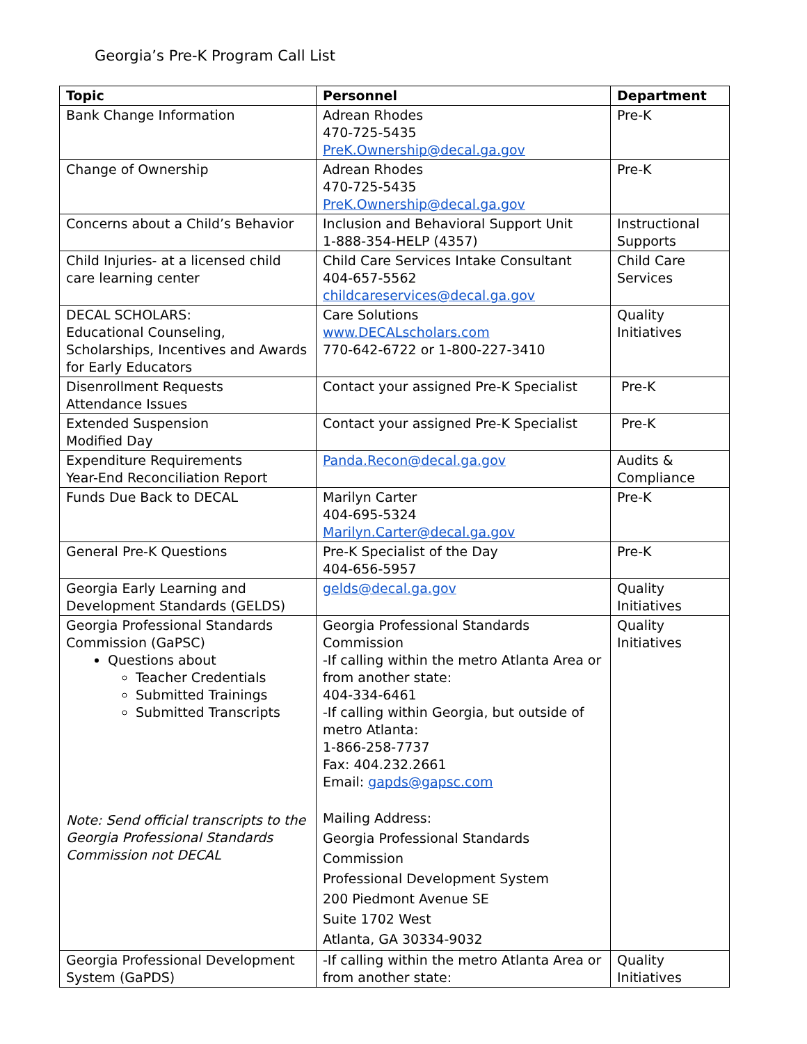Georgia’s Pre-K Program Call List
| Topic | Personnel | Department |
| --- | --- | --- |
| Bank Change Information | Adrean Rhodes 470-725-5435 PreK.Ownership@decal.ga.gov | Pre-K |
| Change of Ownership | Adrean Rhodes 470-725-5435 PreK.Ownership@decal.ga.gov | Pre-K |
| Concerns about a Child’s Behavior | Inclusion and Behavioral Support Unit 1-888-354-HELP (4357) | Instructional Supports |
| Child Injuries- at a licensed child care learning center | Child Care Services Intake Consultant 404-657-5562 childcareservices@decal.ga.gov | Child Care Services |
| DECAL SCHOLARS: Educational Counseling, Scholarships, Incentives and Awards for Early Educators | Care Solutions www.DECALscholars.com 770-642-6722 or 1-800-227-3410 | Quality Initiatives |
| Disenrollment Requests Attendance Issues | Contact your assigned Pre-K Specialist | Pre-K |
| Extended Suspension Modified Day | Contact your assigned Pre-K Specialist | Pre-K |
| Expenditure Requirements Year-End Reconciliation Report | Panda.Recon@decal.ga.gov | Audits & Compliance |
| Funds Due Back to DECAL | Marilyn Carter 404-695-5324 Marilyn.Carter@decal.ga.gov | Pre-K |
| General Pre-K Questions | Pre-K Specialist of the Day 404-656-5957 | Pre-K |
| Georgia Early Learning and Development Standards (GELDS) | gelds@decal.ga.gov | Quality Initiatives |
| Georgia Professional Standards Commission (GaPSC) Questions about Teacher Credentials Submitted Trainings Submitted Transcripts Note: Send official transcripts to the Georgia Professional Standards Commission not DECAL | Georgia Professional Standards Commission -If calling within the metro Atlanta Area or from another state: 404-334-6461 -If calling within Georgia, but outside of metro Atlanta: 1-866-258-7737 Fax: 404.232.2661 Email: gapds@gapsc.com Mailing Address: Georgia Professional Standards Commission Professional Development System 200 Piedmont Avenue SE Suite 1702 West Atlanta, GA 30334-9032 | Quality Initiatives |
| Georgia Professional Development System (GaPDS) | -If calling within the metro Atlanta Area or from another state: | Quality Initiatives |